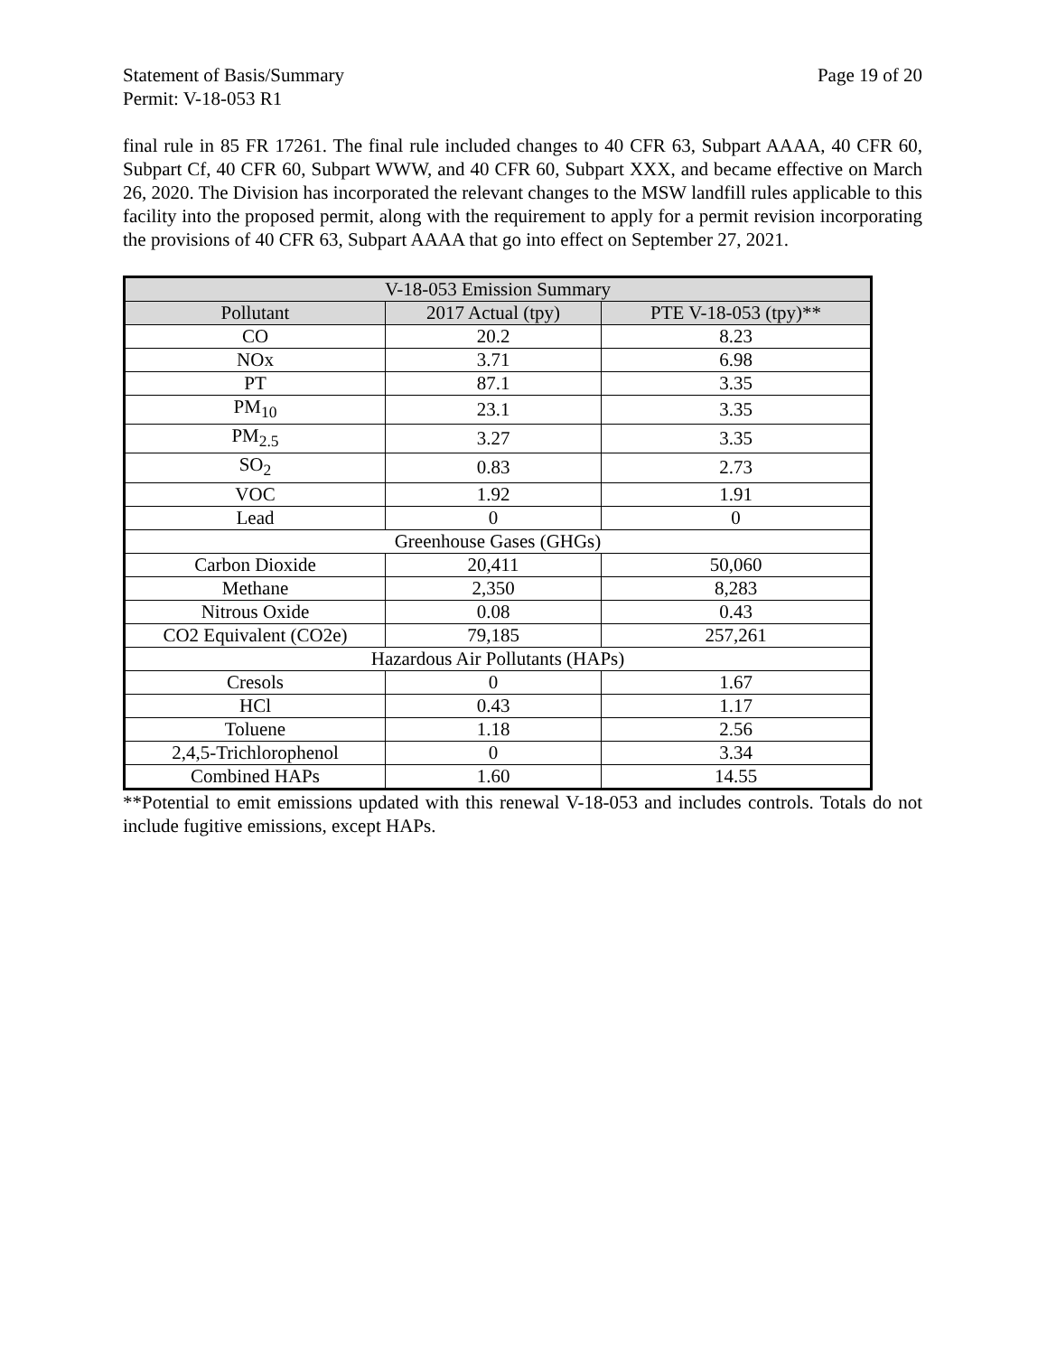Statement of Basis/Summary Page 19 of 20
Permit: V-18-053 R1
final rule in 85 FR 17261. The final rule included changes to 40 CFR 63, Subpart AAAA, 40 CFR 60, Subpart Cf, 40 CFR 60, Subpart WWW, and 40 CFR 60, Subpart XXX, and became effective on March 26, 2020. The Division has incorporated the relevant changes to the MSW landfill rules applicable to this facility into the proposed permit, along with the requirement to apply for a permit revision incorporating the provisions of 40 CFR 63, Subpart AAAA that go into effect on September 27, 2021.
| V-18-053 Emission Summary | | |
| --- | --- | --- |
| Pollutant | 2017 Actual (tpy) | PTE V-18-053 (tpy)** |
| CO | 20.2 | 8.23 |
| NOx | 3.71 | 6.98 |
| PT | 87.1 | 3.35 |
| PM<sub>10</sub> | 23.1 | 3.35 |
| PM<sub>2.5</sub> | 3.27 | 3.35 |
| SO<sub>2</sub> | 0.83 | 2.73 |
| VOC | 1.92 | 1.91 |
| Lead | 0 | 0 |
| Greenhouse Gases (GHGs) | | |
| Carbon Dioxide | 20,411 | 50,060 |
| Methane | 2,350 | 8,283 |
| Nitrous Oxide | 0.08 | 0.43 |
| CO2 Equivalent (CO2e) | 79,185 | 257,261 |
| Hazardous Air Pollutants (HAPs) | | |
| Cresols | 0 | 1.67 |
| HCl | 0.43 | 1.17 |
| Toluene | 1.18 | 2.56 |
| 2,4,5-Trichlorophenol | 0 | 3.34 |
| Combined HAPs | 1.60 | 14.55 |
**Potential to emit emissions updated with this renewal V-18-053 and includes controls. Totals do not include fugitive emissions, except HAPs.